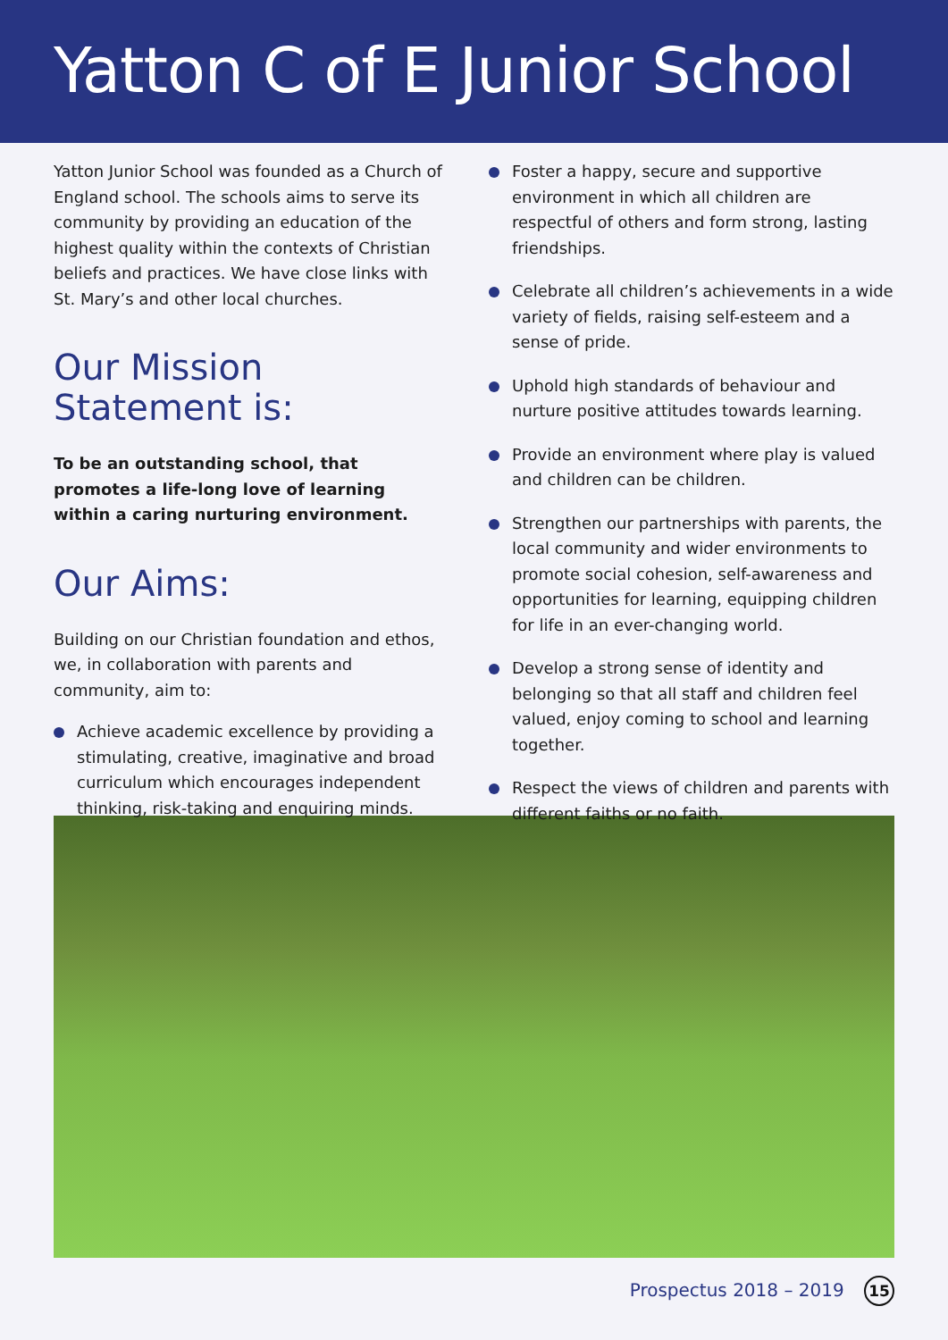Yatton C of E Junior School
Yatton Junior School was founded as a Church of England school. The schools aims to serve its community by providing an education of the highest quality within the contexts of Christian beliefs and practices. We have close links with St. Mary’s and other local churches.
Our Mission Statement is:
To be an outstanding school, that promotes a life-long love of learning within a caring nurturing environment.
Our Aims:
Building on our Christian foundation and ethos, we, in collaboration with parents and community, aim to:
Achieve academic excellence by providing a stimulating, creative, imaginative and broad curriculum which encourages independent thinking, risk-taking and enquiring minds.
Foster a happy, secure and supportive environment in which all children are respectful of others and form strong, lasting friendships.
Celebrate all children’s achievements in a wide variety of fields, raising self-esteem and a sense of pride.
Uphold high standards of behaviour and nurture positive attitudes towards learning.
Provide an environment where play is valued and children can be children.
Strengthen our partnerships with parents, the local community and wider environments to promote social cohesion, self-awareness and opportunities for learning, equipping children for life in an ever-changing world.
Develop a strong sense of identity and belonging so that all staff and children feel valued, enjoy coming to school and learning together.
Respect the views of children and parents with different faiths or no faith.
Prospectus 2018 – 2019 15